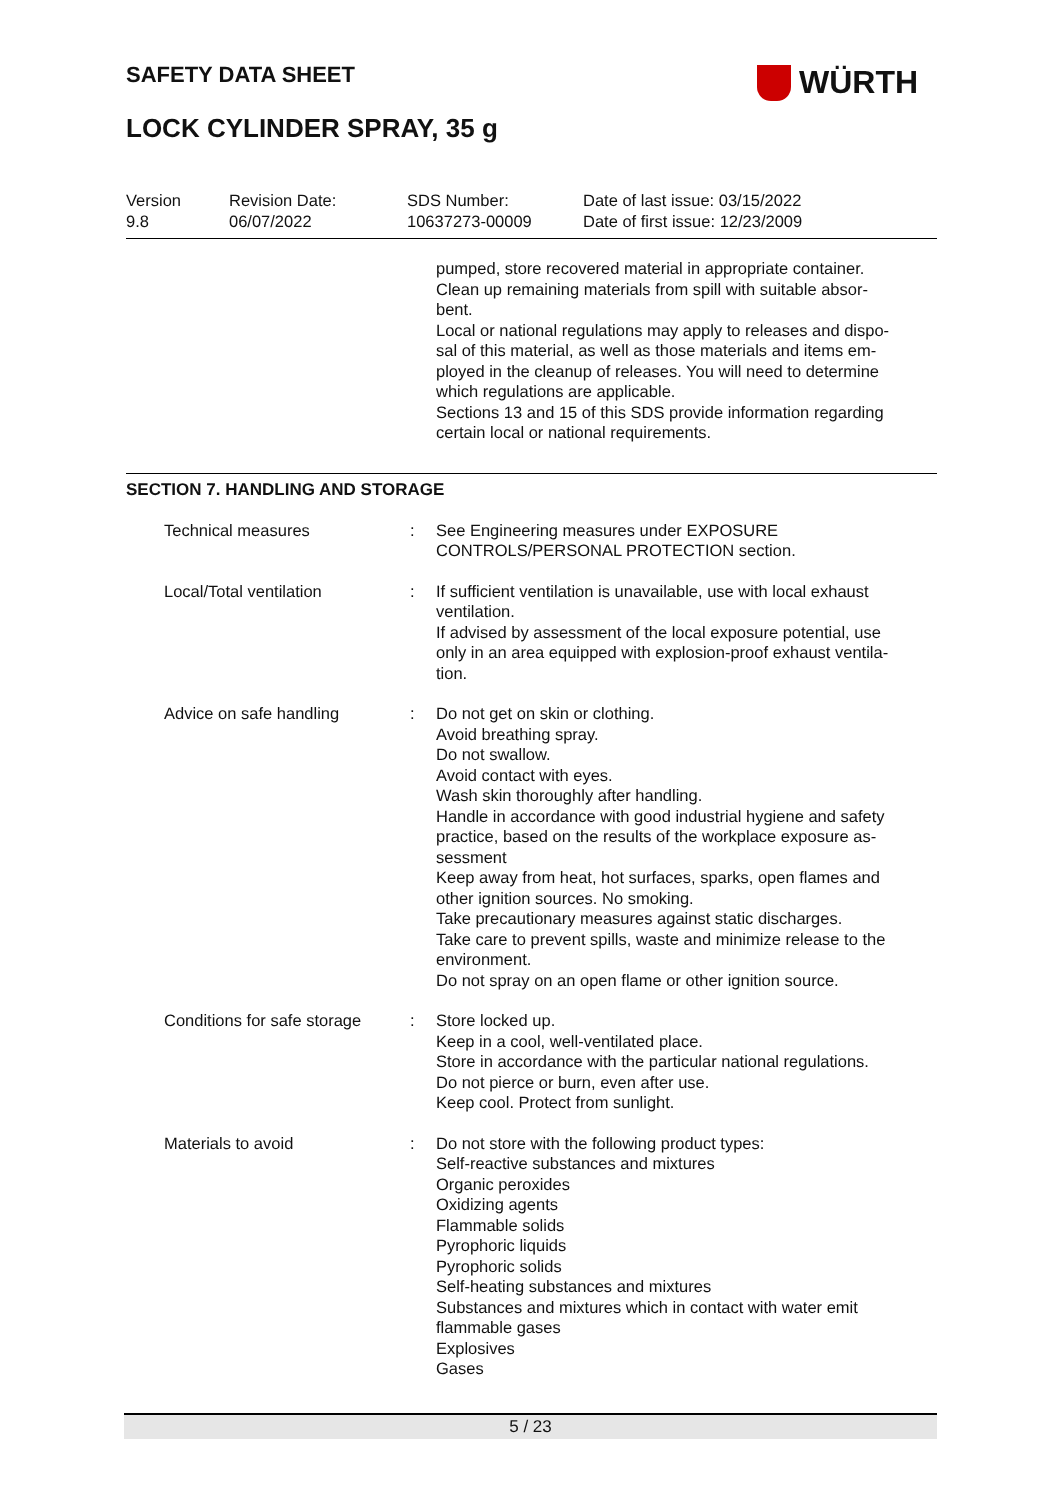SAFETY DATA SHEET WÜRTH
LOCK CYLINDER SPRAY, 35 g
| Version 9.8 | Revision Date: 06/07/2022 | SDS Number: 10637273-00009 | Date of last issue: 03/15/2022 Date of first issue: 12/23/2009 |
pumped, store recovered material in appropriate container.
Clean up remaining materials from spill with suitable absor-
bent.
Local or national regulations may apply to releases and dispo-
sal of this material, as well as those materials and items em-
ployed in the cleanup of releases. You will need to determine
which regulations are applicable.
Sections 13 and 15 of this SDS provide information regarding
certain local or national requirements.
SECTION 7. HANDLING AND STORAGE
| Technical measures | : | See Engineering measures under EXPOSURE CONTROLS/PERSONAL PROTECTION section. |
| Local/Total ventilation | : | If sufficient ventilation is unavailable, use with local exhaust ventilation. If advised by assessment of the local exposure potential, use only in an area equipped with explosion-proof exhaust ventila- tion. |
| Advice on safe handling | : | Do not get on skin or clothing. Avoid breathing spray. Do not swallow. Avoid contact with eyes. Wash skin thoroughly after handling. Handle in accordance with good industrial hygiene and safety practice, based on the results of the workplace exposure as- sessment Keep away from heat, hot surfaces, sparks, open flames and other ignition sources. No smoking. Take precautionary measures against static discharges. Take care to prevent spills, waste and minimize release to the environment. Do not spray on an open flame or other ignition source. |
| Conditions for safe storage | : | Store locked up. Keep in a cool, well-ventilated place. Store in accordance with the particular national regulations. Do not pierce or burn, even after use. Keep cool. Protect from sunlight. |
| Materials to avoid | : | Do not store with the following product types: Self-reactive substances and mixtures Organic peroxides Oxidizing agents Flammable solids Pyrophoric liquids Pyrophoric solids Self-heating substances and mixtures Substances and mixtures which in contact with water emit flammable gases Explosives Gases |
5 / 23